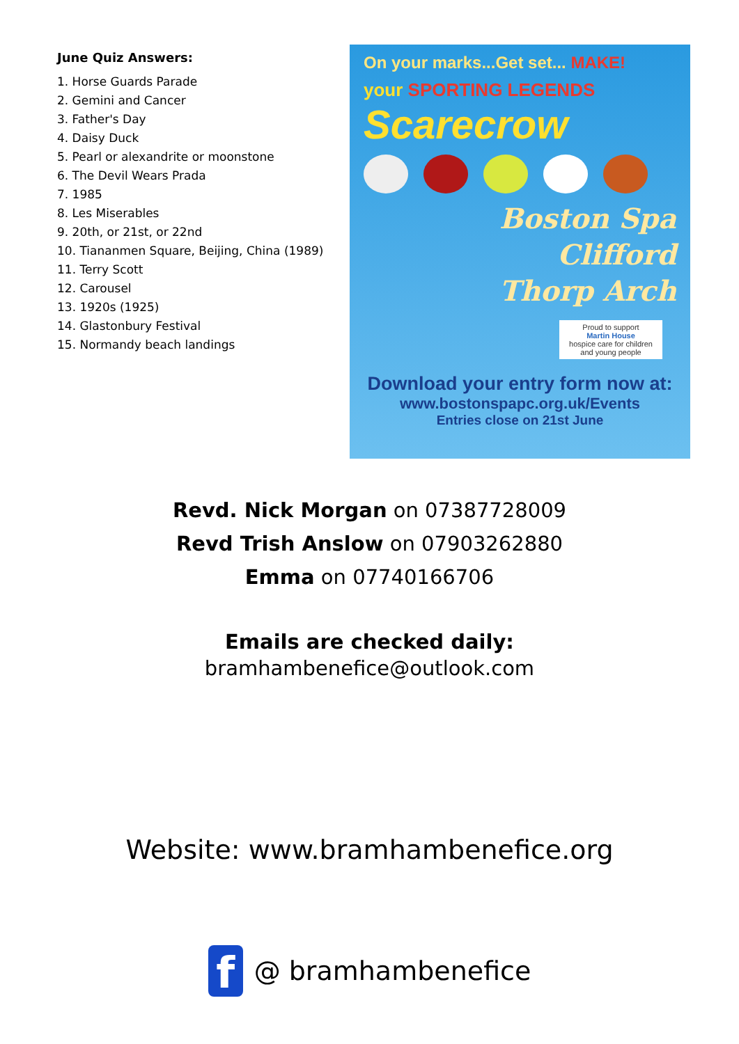June Quiz Answers:
1. Horse Guards Parade
2. Gemini and Cancer
3. Father's Day
4. Daisy Duck
5. Pearl or alexandrite or moonstone
6. The Devil Wears Prada
7. 1985
8. Les Miserables
9. 20th, or 21st, or 22nd
10. Tiananmen Square, Beijing, China (1989)
11. Terry Scott
12. Carousel
13. 1920s (1925)
14. Glastonbury Festival
15. Normandy beach landings
On your marks...Get set... MAKE!
your SPORTING LEGENDS
Scarecrow
Boston Spa
Clifford
Thorp Arch
Proud to support
Martin House
hospice care for children and young people
Download your entry form now at:
www.bostonspapc.org.uk/Events
Entries close on 21st June
Revd. Nick Morgan on 07387728009
Revd Trish Anslow on 07903262880
Emma on 07740166706
Emails are checked daily:
bramhambenefice@outlook.com
Website: www.bramhambenefice.org
f @ bramhambenefice